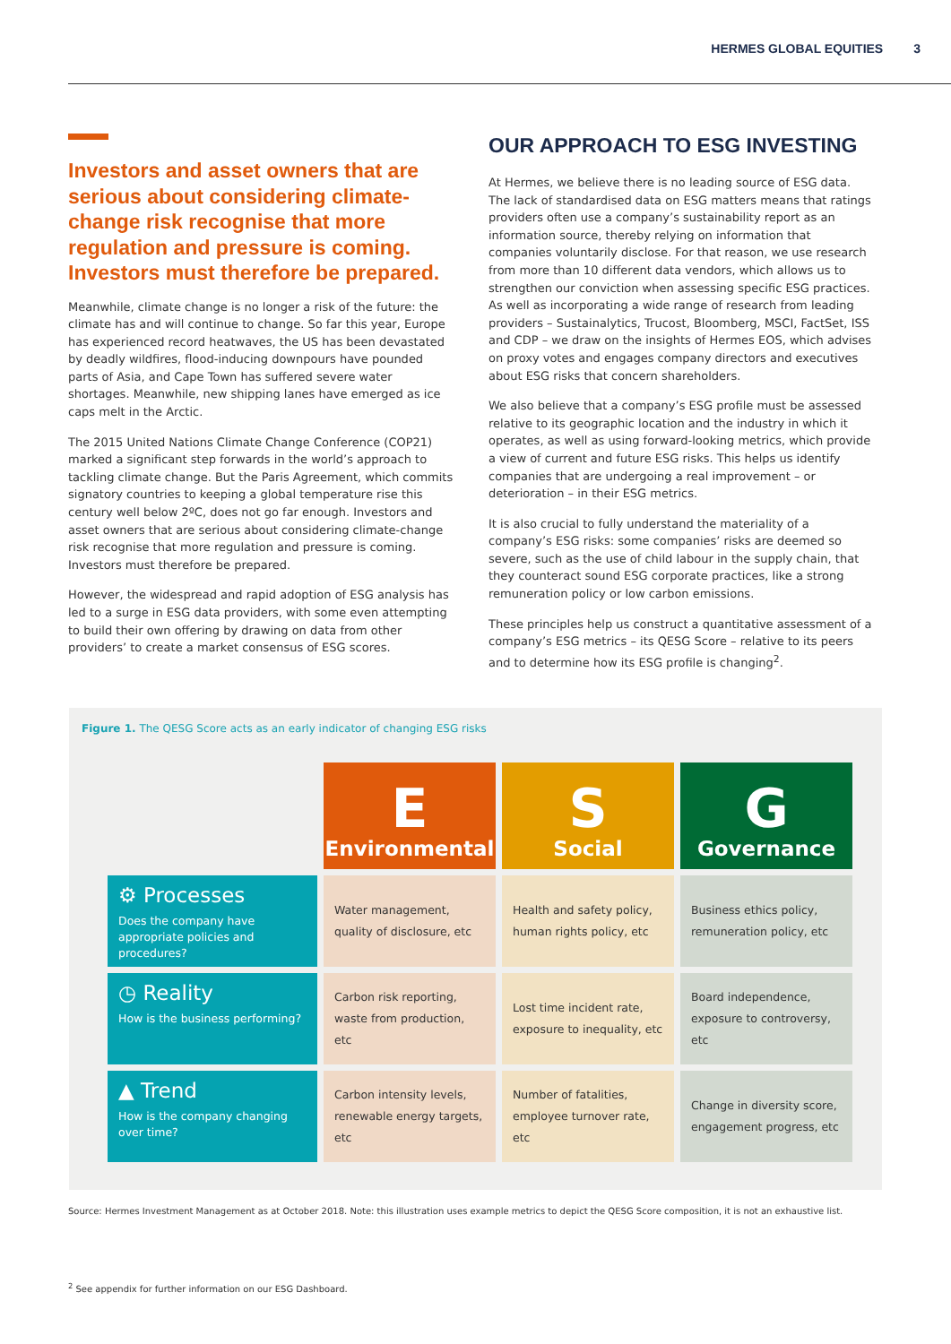HERMES GLOBAL EQUITIES 3
Investors and asset owners that are serious about considering climate-change risk recognise that more regulation and pressure is coming. Investors must therefore be prepared.
Meanwhile, climate change is no longer a risk of the future: the climate has and will continue to change. So far this year, Europe has experienced record heatwaves, the US has been devastated by deadly wildfires, flood-inducing downpours have pounded parts of Asia, and Cape Town has suffered severe water shortages. Meanwhile, new shipping lanes have emerged as ice caps melt in the Arctic.
The 2015 United Nations Climate Change Conference (COP21) marked a significant step forwards in the world’s approach to tackling climate change. But the Paris Agreement, which commits signatory countries to keeping a global temperature rise this century well below 2ºC, does not go far enough. Investors and asset owners that are serious about considering climate-change risk recognise that more regulation and pressure is coming. Investors must therefore be prepared.
However, the widespread and rapid adoption of ESG analysis has led to a surge in ESG data providers, with some even attempting to build their own offering by drawing on data from other providers’ to create a market consensus of ESG scores.
OUR APPROACH TO ESG INVESTING
At Hermes, we believe there is no leading source of ESG data. The lack of standardised data on ESG matters means that ratings providers often use a company’s sustainability report as an information source, thereby relying on information that companies voluntarily disclose. For that reason, we use research from more than 10 different data vendors, which allows us to strengthen our conviction when assessing specific ESG practices. As well as incorporating a wide range of research from leading providers – Sustainalytics, Trucost, Bloomberg, MSCI, FactSet, ISS and CDP – we draw on the insights of Hermes EOS, which advises on proxy votes and engages company directors and executives about ESG risks that concern shareholders.
We also believe that a company’s ESG profile must be assessed relative to its geographic location and the industry in which it operates, as well as using forward-looking metrics, which provide a view of current and future ESG risks. This helps us identify companies that are undergoing a real improvement – or deterioration – in their ESG metrics.
It is also crucial to fully understand the materiality of a company’s ESG risks: some companies’ risks are deemed so severe, such as the use of child labour in the supply chain, that they counteract sound ESG corporate practices, like a strong remuneration policy or low carbon emissions.
These principles help us construct a quantitative assessment of a company’s ESG metrics – its QESG Score – relative to its peers and to determine how its ESG profile is changing<sup>2</sup>.
Figure 1. The QESG Score acts as an early indicator of changing ESG risks
| | E Environmental | S Social | G Governance |
| ⚙ Processes Does the company have appropriate policies and procedures? | Water management, quality of disclosure, etc | Health and safety policy, human rights policy, etc | Business ethics policy, remuneration policy, etc |
| ◷ Reality How is the business performing? | Carbon risk reporting, waste from production, etc | Lost time incident rate, exposure to inequality, etc | Board independence, exposure to controversy, etc |
| ▲ Trend How is the company changing over time? | Carbon intensity levels, renewable energy targets, etc | Number of fatalities, employee turnover rate, etc | Change in diversity score, engagement progress, etc |
Source: Hermes Investment Management as at October 2018. Note: this illustration uses example metrics to depict the QESG Score composition, it is not an exhaustive list.
<sup>2</sup> See appendix for further information on our ESG Dashboard.